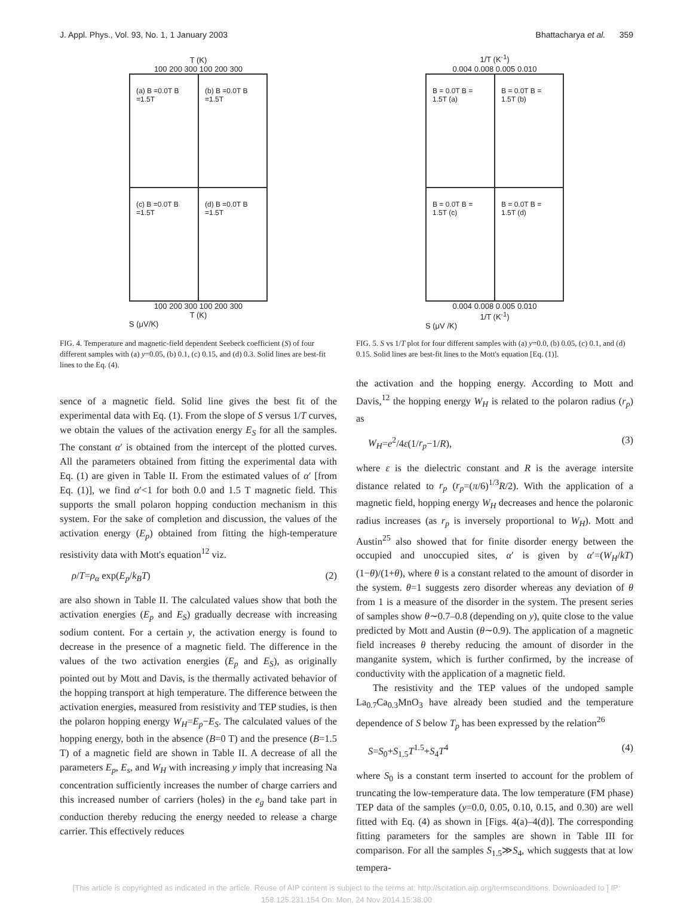J. Appl. Phys., Vol. 93, No. 1, 1 January 2003 Bhattacharya et al. 359
T (K)
100 200 300 100 200 300
(a) B =0.0T B =1.5T
(b) B =0.0T B =1.5T
(c) B =0.0T B =1.5T
(d) B =0.0T B =1.5T
100 200 300 100 200 300
T (K)
S (μV/K)
FIG. 4. Temperature and magnetic-field dependent Seebeck coefficient (S) of four different samples with (a) y=0.05, (b) 0.1, (c) 0.15, and (d) 0.3. Solid lines are best-fit lines to the Eq. (4).
1/T (K<sup>-1</sup>)
0.004 0.008 0.005 0.010
B = 0.0T B = 1.5T (a)
B = 0.0T B = 1.5T (b)
B = 0.0T B = 1.5T (c)
B = 0.0T B = 1.5T (d)
0.004 0.008 0.005 0.010
1/T (K<sup>-1</sup>)
S (μV /K)
FIG. 5. S vs 1/T plot for four different samples with (a) y=0.0, (b) 0.05, (c) 0.1, and (d) 0.15. Solid lines are best-fit lines to the Mott's equation [Eq. (1)].
sence of a magnetic field. Solid line gives the best fit of the experimental data with Eq. (1). From the slope of S versus 1/T curves, we obtain the values of the activation energy E<sub>S</sub> for all the samples. The constant α′ is obtained from the intercept of the plotted curves. All the parameters obtained from fitting the experimental data with Eq. (1) are given in Table II. From the estimated values of α′ [from Eq. (1)], we find α′<1 for both 0.0 and 1.5 T magnetic field. This supports the small polaron hopping conduction mechanism in this system. For the sake of completion and discussion, the values of the activation energy (E<sub>p</sub>) obtained from fitting the high-temperature resistivity data with Mott's equation<sup>12</sup> viz.
ρ/T=ρ<sub>α</sub> exp(E<sub>p</sub>/k<sub>B</sub>T) (2)
are also shown in Table II. The calculated values show that both the activation energies (E<sub>p</sub> and E<sub>S</sub>) gradually decrease with increasing sodium content. For a certain y, the activation energy is found to decrease in the presence of a magnetic field. The difference in the values of the two activation energies (E<sub>p</sub> and E<sub>S</sub>), as originally pointed out by Mott and Davis, is the thermally activated behavior of the hopping transport at high temperature. The difference between the activation energies, measured from resistivity and TEP studies, is then the polaron hopping energy W<sub>H</sub>=E<sub>p</sub>−E<sub>S</sub>. The calculated values of the hopping energy, both in the absence (B=0 T) and the presence (B=1.5 T) of a magnetic field are shown in Table II. A decrease of all the parameters E<sub>p</sub>, E<sub>s</sub>, and W<sub>H</sub> with increasing y imply that increasing Na concentration sufficiently increases the number of charge carriers and this increased number of carriers (holes) in the e<sub>g</sub> band take part in conduction thereby reducing the energy needed to release a charge carrier. This effectively reduces
the activation and the hopping energy. According to Mott and Davis,<sup>12</sup> the hopping energy W<sub>H</sub> is related to the polaron radius (r<sub>p</sub>) as
W<sub>H</sub>=e<sup>2</sup>/4ε(1/r<sub>p</sub>−1/R), (3)
where ε is the dielectric constant and R is the average intersite distance related to r<sub>p</sub> (r<sub>p</sub>=(π/6)<sup>1/3</sup>R/2). With the application of a magnetic field, hopping energy W<sub>H</sub> decreases and hence the polaronic radius increases (as r<sub>p</sub> is inversely proportional to W<sub>H</sub>). Mott and Austin<sup>25</sup> also showed that for finite disorder energy between the occupied and unoccupied sites, α′ is given by α′=(W<sub>H</sub>/kT) (1−θ)/(1+θ), where θ is a constant related to the amount of disorder in the system. θ=1 suggests zero disorder whereas any deviation of θ from 1 is a measure of the disorder in the system. The present series of samples show θ∼0.7–0.8 (depending on y), quite close to the value predicted by Mott and Austin (θ∼0.9). The application of a magnetic field increases θ thereby reducing the amount of disorder in the manganite system, which is further confirmed, by the increase of conductivity with the application of a magnetic field.
The resistivity and the TEP values of the undoped sample La<sub>0.7</sub>Ca<sub>0.3</sub>MnO<sub>3</sub> have already been studied and the temperature dependence of S below T<sub>p</sub> has been expressed by the relation<sup>26</sup>
S=S<sub>0</sub>+S<sub>1.5</sub>T<sup>1.5</sup>+S<sub>4</sub>T<sup>4</sup> (4)
where S<sub>0</sub> is a constant term inserted to account for the problem of truncating the low-temperature data. The low temperature (FM phase) TEP data of the samples (y=0.0, 0.05, 0.10, 0.15, and 0.30) are well fitted with Eq. (4) as shown in [Figs. 4(a)–4(d)]. The corresponding fitting parameters for the samples are shown in Table III for comparison. For all the samples S<sub>1.5</sub>≫S<sub>4</sub>, which suggests that at low tempera-
[This article is copyrighted as indicated in the article. Reuse of AIP content is subject to the terms at: http://scitation.aip.org/termsconditions. Downloaded to ] IP:
158.125.231.154 On: Mon, 24 Nov 2014 15:38:00